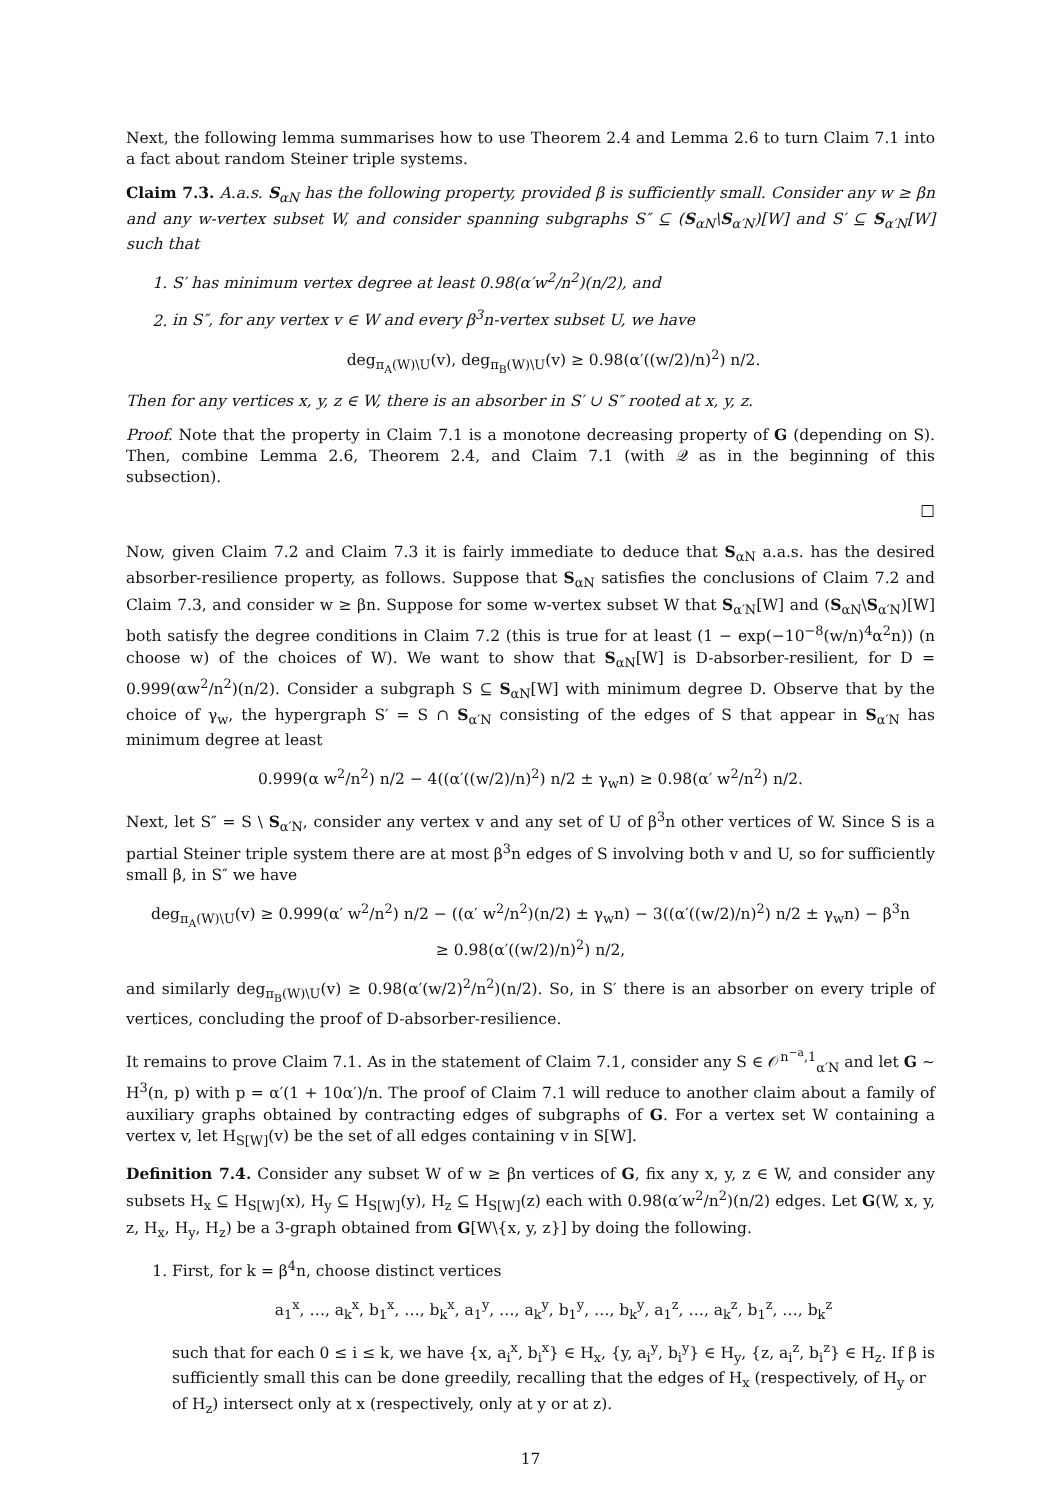Next, the following lemma summarises how to use Theorem 2.4 and Lemma 2.6 to turn Claim 7.1 into a fact about random Steiner triple systems.
Claim 7.3. A.a.s. S<sub>αN</sub> has the following property, provided β is sufficiently small. Consider any w ≥ βn and any w-vertex subset W, and consider spanning subgraphs S″ ⊆ (S<sub>αN</sub>\S<sub>α′N</sub>)[W] and S′ ⊆ S<sub>α′N</sub>[W] such that
1. S′ has minimum vertex degree at least 0.98(α′w<sup>2</sup>/n<sup>2</sup>)(n/2), and
2. in S″, for any vertex v ∈ W and every β<sup>3</sup>n-vertex subset U, we have
deg<sub>π<sub>A</sub>(W)\U</sub>(v), deg<sub>π<sub>B</sub>(W)\U</sub>(v) ≥ 0.98(α′((w/2)/n)<sup>2</sup>) n/2.
Then for any vertices x, y, z ∈ W, there is an absorber in S′ ∪ S″ rooted at x, y, z.
Proof. Note that the property in Claim 7.1 is a monotone decreasing property of G (depending on S). Then, combine Lemma 2.6, Theorem 2.4, and Claim 7.1 (with 𝒬 as in the beginning of this subsection).
□
Now, given Claim 7.2 and Claim 7.3 it is fairly immediate to deduce that S<sub>αN</sub> a.a.s. has the desired absorber-resilience property, as follows. Suppose that S<sub>αN</sub> satisfies the conclusions of Claim 7.2 and Claim 7.3, and consider w ≥ βn. Suppose for some w-vertex subset W that S<sub>α′N</sub>[W] and (S<sub>αN</sub>\S<sub>α′N</sub>)[W] both satisfy the degree conditions in Claim 7.2 (this is true for at least (1 − exp(−10<sup>−8</sup>(w/n)<sup>4</sup>α<sup>2</sup>n)) (n choose w) of the choices of W). We want to show that S<sub>αN</sub>[W] is D-absorber-resilient, for D = 0.999(αw<sup>2</sup>/n<sup>2</sup>)(n/2). Consider a subgraph S ⊆ S<sub>αN</sub>[W] with minimum degree D. Observe that by the choice of γ<sub>w</sub>, the hypergraph S′ = S ∩ S<sub>α′N</sub> consisting of the edges of S that appear in S<sub>α′N</sub> has minimum degree at least
0.999(α w<sup>2</sup>/n<sup>2</sup>) n/2 − 4((α′((w/2)/n)<sup>2</sup>) n/2 ± γ<sub>w</sub>n) ≥ 0.98(α′ w<sup>2</sup>/n<sup>2</sup>) n/2.
Next, let S″ = S \ S<sub>α′N</sub>, consider any vertex v and any set of U of β<sup>3</sup>n other vertices of W. Since S is a partial Steiner triple system there are at most β<sup>3</sup>n edges of S involving both v and U, so for sufficiently small β, in S″ we have
deg<sub>π<sub>A</sub>(W)\U</sub>(v) ≥ 0.999(α′ w<sup>2</sup>/n<sup>2</sup>) n/2 − ((α′ w<sup>2</sup>/n<sup>2</sup>)(n/2) ± γ<sub>w</sub>n) − 3((α′((w/2)/n)<sup>2</sup>) n/2 ± γ<sub>w</sub>n) − β<sup>3</sup>n
≥ 0.98(α′((w/2)/n)<sup>2</sup>) n/2,
and similarly deg<sub>π<sub>B</sub>(W)\U</sub>(v) ≥ 0.98(α′(w/2)<sup>2</sup>/n<sup>2</sup>)(n/2). So, in S′ there is an absorber on every triple of vertices, concluding the proof of D-absorber-resilience.
It remains to prove Claim 7.1. As in the statement of Claim 7.1, consider any S ∈ 𝒪<sup>n<sup>−a</sup>,1</sup><sub>α′N</sub> and let G ∼ H<sup>3</sup>(n, p) with p = α′(1 + 10α′)/n. The proof of Claim 7.1 will reduce to another claim about a family of auxiliary graphs obtained by contracting edges of subgraphs of G. For a vertex set W containing a vertex v, let H<sub>S[W]</sub>(v) be the set of all edges containing v in S[W].
Definition 7.4. Consider any subset W of w ≥ βn vertices of G, fix any x, y, z ∈ W, and consider any subsets H<sub>x</sub> ⊆ H<sub>S[W]</sub>(x), H<sub>y</sub> ⊆ H<sub>S[W]</sub>(y), H<sub>z</sub> ⊆ H<sub>S[W]</sub>(z) each with 0.98(α′w<sup>2</sup>/n<sup>2</sup>)(n/2) edges. Let G(W, x, y, z, H<sub>x</sub>, H<sub>y</sub>, H<sub>z</sub>) be a 3-graph obtained from G[W\{x, y, z}] by doing the following.
1. First, for k = β<sup>4</sup>n, choose distinct vertices
a<sub>1</sub><sup>x</sup>, …, a<sub>k</sub><sup>x</sup>, b<sub>1</sub><sup>x</sup>, …, b<sub>k</sub><sup>x</sup>, a<sub>1</sub><sup>y</sup>, …, a<sub>k</sub><sup>y</sup>, b<sub>1</sub><sup>y</sup>, …, b<sub>k</sub><sup>y</sup>, a<sub>1</sub><sup>z</sup>, …, a<sub>k</sub><sup>z</sup>, b<sub>1</sub><sup>z</sup>, …, b<sub>k</sub><sup>z</sup>
such that for each 0 ≤ i ≤ k, we have {x, a<sub>i</sub><sup>x</sup>, b<sub>i</sub><sup>x</sup>} ∈ H<sub>x</sub>, {y, a<sub>i</sub><sup>y</sup>, b<sub>i</sub><sup>y</sup>} ∈ H<sub>y</sub>, {z, a<sub>i</sub><sup>z</sup>, b<sub>i</sub><sup>z</sup>} ∈ H<sub>z</sub>. If β is sufficiently small this can be done greedily, recalling that the edges of H<sub>x</sub> (respectively, of H<sub>y</sub> or of H<sub>z</sub>) intersect only at x (respectively, only at y or at z).
17